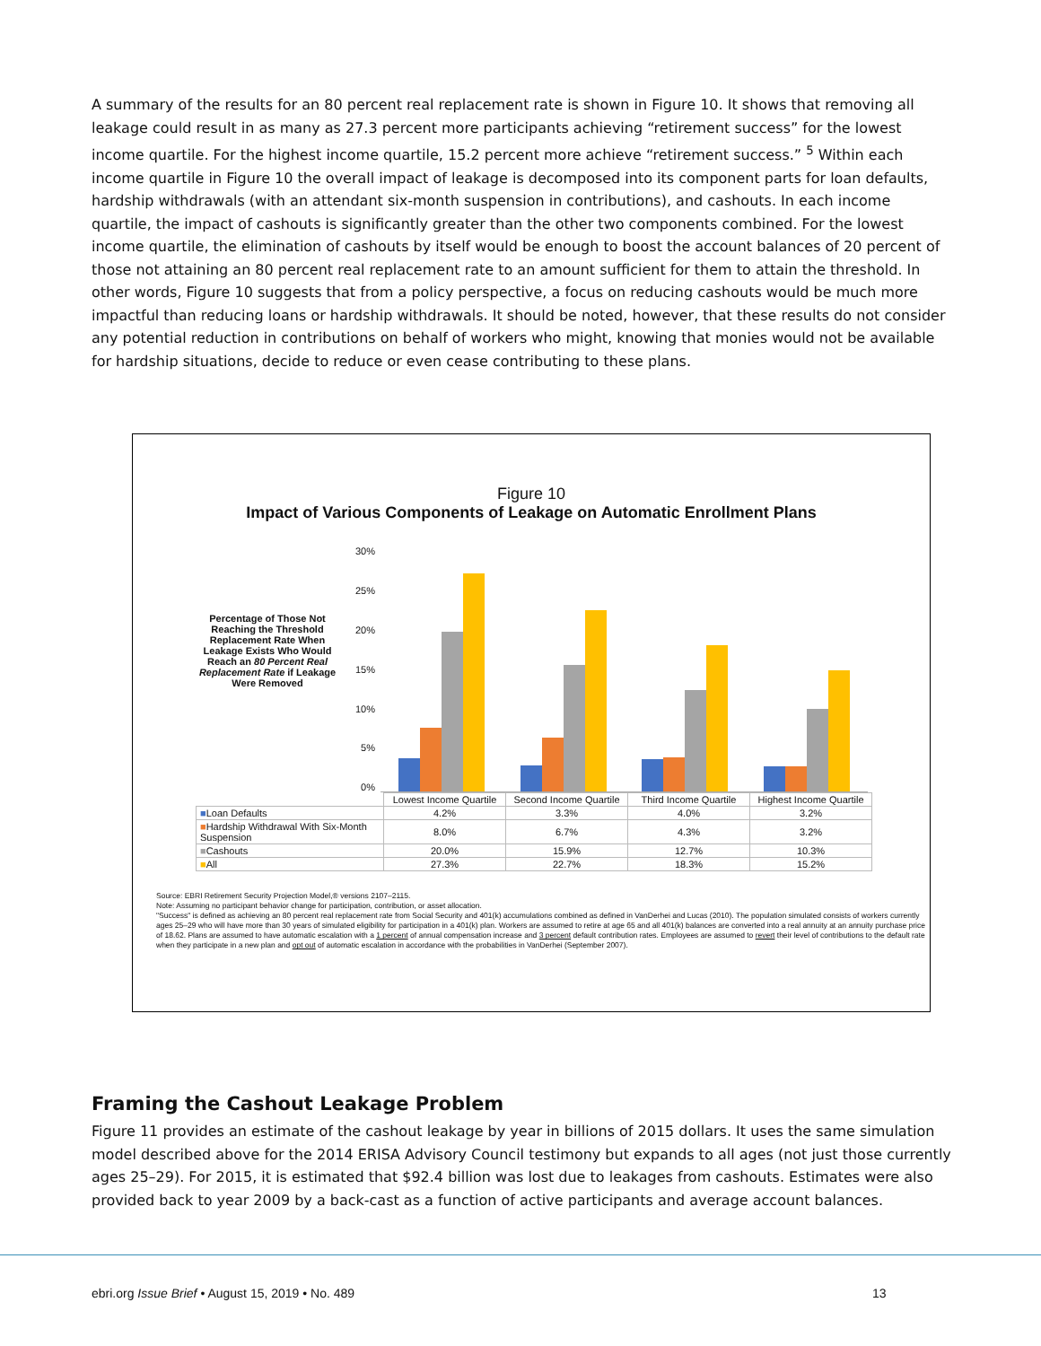A summary of the results for an 80 percent real replacement rate is shown in Figure 10. It shows that removing all leakage could result in as many as 27.3 percent more participants achieving “retirement success” for the lowest income quartile. For the highest income quartile, 15.2 percent more achieve “retirement success.” <sup>5</sup> Within each income quartile in Figure 10 the overall impact of leakage is decomposed into its component parts for loan defaults, hardship withdrawals (with an attendant six-month suspension in contributions), and cashouts. In each income quartile, the impact of cashouts is significantly greater than the other two components combined. For the lowest income quartile, the elimination of cashouts by itself would be enough to boost the account balances of 20 percent of those not attaining an 80 percent real replacement rate to an amount sufficient for them to attain the threshold. In other words, Figure 10 suggests that from a policy perspective, a focus on reducing cashouts would be much more impactful than reducing loans or hardship withdrawals. It should be noted, however, that these results do not consider any potential reduction in contributions on behalf of workers who might, knowing that monies would not be available for hardship situations, decide to reduce or even cease contributing to these plans.
Figure 10
Impact of Various Components of Leakage on Automatic Enrollment Plans
Percentage of Those Not Reaching the Threshold Replacement Rate When Leakage Exists Who Would Reach an 80 Percent Real Replacement Rate if Leakage Were Removed
30%
25%
20%
15%
10%
5%
0%
| | Lowest Income Quartile | Second Income Quartile | Third Income Quartile | Highest Income Quartile |
| ■ Loan Defaults | 4.2% | 3.3% | 4.0% | 3.2% |
| ■ Hardship Withdrawal With Six-Month Suspension | 8.0% | 6.7% | 4.3% | 3.2% |
| ■ Cashouts | 20.0% | 15.9% | 12.7% | 10.3% |
| ■ All | 27.3% | 22.7% | 18.3% | 15.2% |
Source: EBRI Retirement Security Projection Model,® versions 2107–2115.
Note: Assuming no participant behavior change for participation, contribution, or asset allocation.
"Success" is defined as achieving an 80 percent real replacement rate from Social Security and 401(k) accumulations combined as defined in VanDerhei and Lucas (2010). The population simulated consists of workers currently ages 25–29 who will have more than 30 years of simulated eligibility for participation in a 401(k) plan. Workers are assumed to retire at age 65 and all 401(k) balances are converted into a real annuity at an annuity purchase price of 18.62. Plans are assumed to have automatic escalation with a 1 percent of annual compensation increase and 3 percent default contribution rates. Employees are assumed to revert their level of contributions to the default rate when they participate in a new plan and opt out of automatic escalation in accordance with the probabilities in VanDerhei (September 2007).
Framing the Cashout Leakage Problem
Figure 11 provides an estimate of the cashout leakage by year in billions of 2015 dollars. It uses the same simulation model described above for the 2014 ERISA Advisory Council testimony but expands to all ages (not just those currently ages 25–29). For 2015, it is estimated that $92.4 billion was lost due to leakages from cashouts. Estimates were also provided back to year 2009 by a back-cast as a function of active participants and average account balances.
ebri.org Issue Brief • August 15, 2019 • No. 489
13